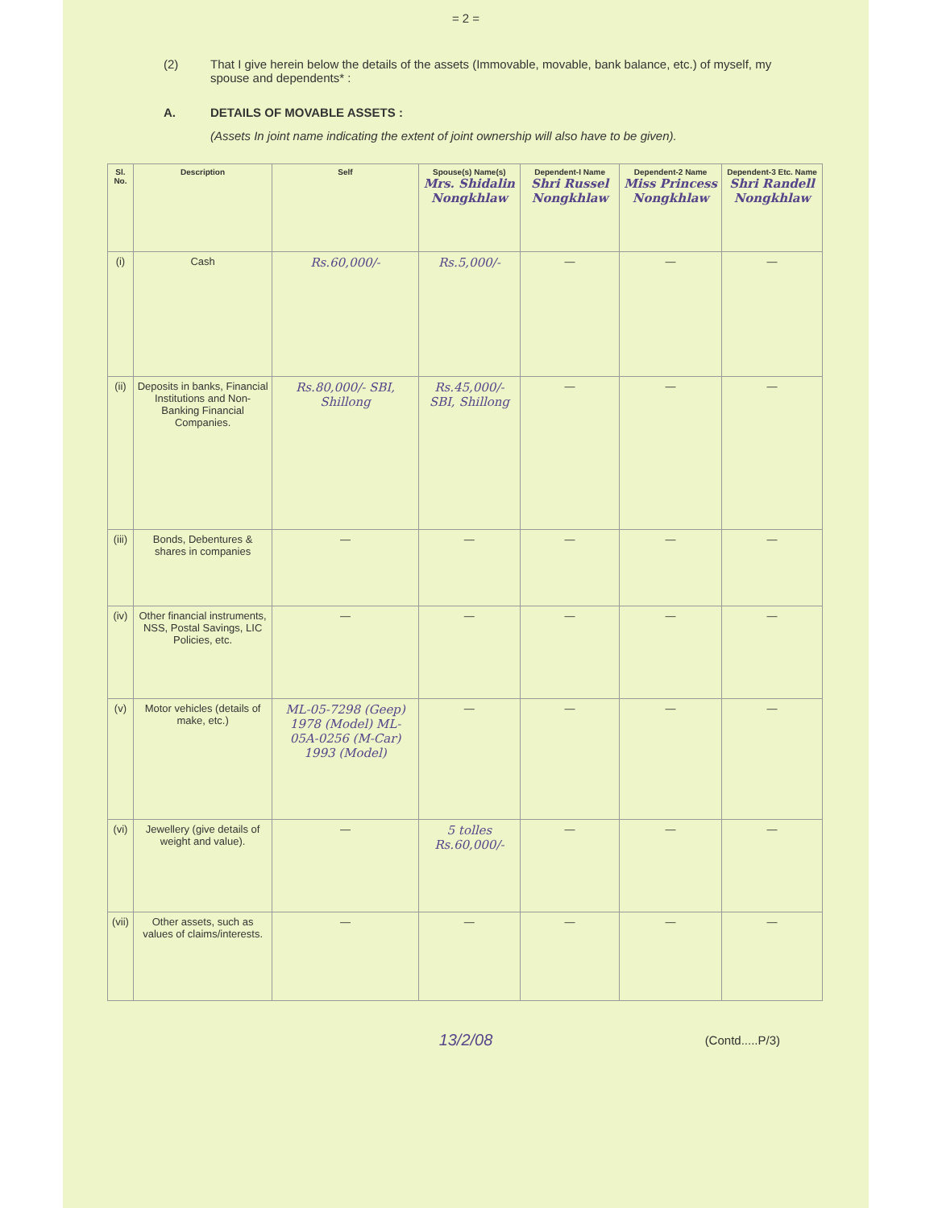= 2 =
(2) That I give herein below the details of the assets (Immovable, movable, bank balance, etc.) of myself, my spouse and dependents* :
A. DETAILS OF MOVABLE ASSETS :
(Assets In joint name indicating the extent of joint ownership will also have to be given).
| Sl. No. | Description | Self | Spouse(s) Name(s) Mrs. Shidalin Nongkhlaw | Dependent-I Name Shri Russel Nongkhlaw | Dependent-2 Name Miss Princess Nongkhlaw | Dependent-3 Etc. Name Shri Randell Nongkhlaw |
| --- | --- | --- | --- | --- | --- | --- |
| (i) | Cash | Rs.60,000/- | Rs.5,000/- | — | — | — |
| (ii) | Deposits in banks, Financial Institutions and Non-Banking Financial Companies. | Rs.80,000/- SBI, Shillong | Rs.45,000/- SBI, Shillong | — | — | — |
| (iii) | Bonds, Debentures & shares in companies | — | — | — | — | — |
| (iv) | Other financial instruments, NSS, Postal Savings, LIC Policies, etc. | — | — | — | — | — |
| (v) | Motor vehicles (details of make, etc.) | ML-05-7298 (Geep) 1978 (Model) ML-05A-0256 (M-Car) 1993 (Model) | — | — | — | — |
| (vi) | Jewellery (give details of weight and value). | — | 5 tolles Rs.60,000/- | — | — | — |
| (vii) | Other assets, such as values of claims/interests. | — | — | — | — | — |
(Contd.....P/3)
13/2/08